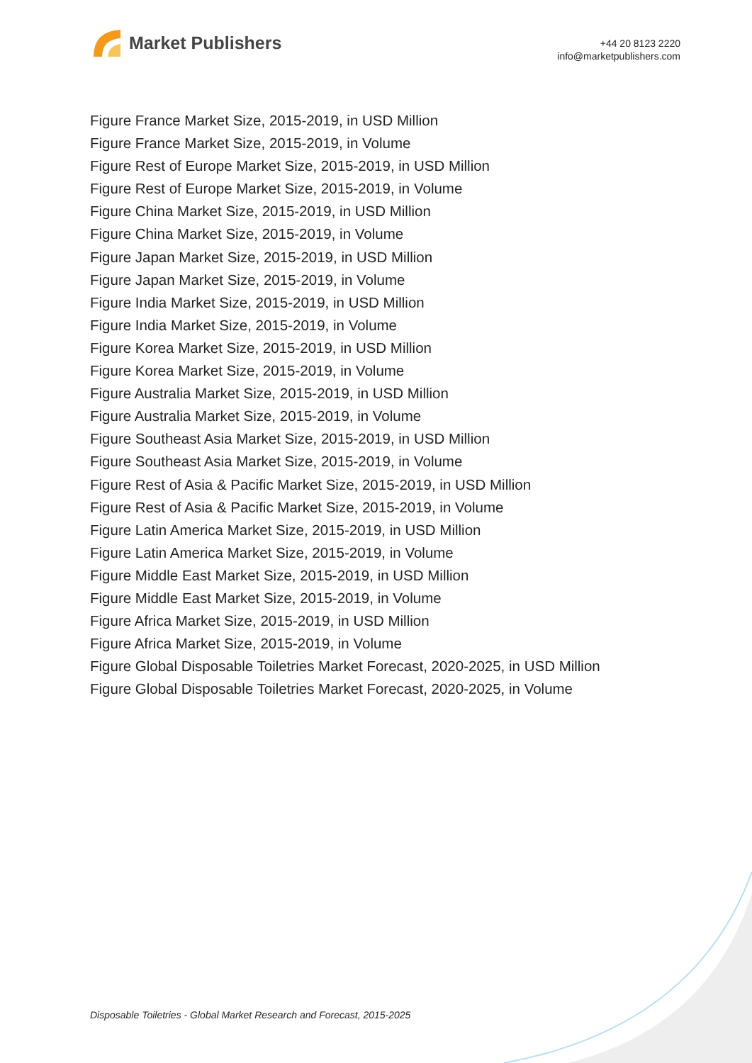Market Publishers
+44 20 8123 2220
info@marketpublishers.com
Figure France Market Size, 2015-2019, in USD Million
Figure France Market Size, 2015-2019, in Volume
Figure Rest of Europe Market Size, 2015-2019, in USD Million
Figure Rest of Europe Market Size, 2015-2019, in Volume
Figure China Market Size, 2015-2019, in USD Million
Figure China Market Size, 2015-2019, in Volume
Figure Japan Market Size, 2015-2019, in USD Million
Figure Japan Market Size, 2015-2019, in Volume
Figure India Market Size, 2015-2019, in USD Million
Figure India Market Size, 2015-2019, in Volume
Figure Korea Market Size, 2015-2019, in USD Million
Figure Korea Market Size, 2015-2019, in Volume
Figure Australia Market Size, 2015-2019, in USD Million
Figure Australia Market Size, 2015-2019, in Volume
Figure Southeast Asia Market Size, 2015-2019, in USD Million
Figure Southeast Asia Market Size, 2015-2019, in Volume
Figure Rest of Asia & Pacific Market Size, 2015-2019, in USD Million
Figure Rest of Asia & Pacific Market Size, 2015-2019, in Volume
Figure Latin America Market Size, 2015-2019, in USD Million
Figure Latin America Market Size, 2015-2019, in Volume
Figure Middle East Market Size, 2015-2019, in USD Million
Figure Middle East Market Size, 2015-2019, in Volume
Figure Africa Market Size, 2015-2019, in USD Million
Figure Africa Market Size, 2015-2019, in Volume
Figure Global Disposable Toiletries Market Forecast, 2020-2025, in USD Million
Figure Global Disposable Toiletries Market Forecast, 2020-2025, in Volume
Disposable Toiletries - Global Market Research and Forecast, 2015-2025